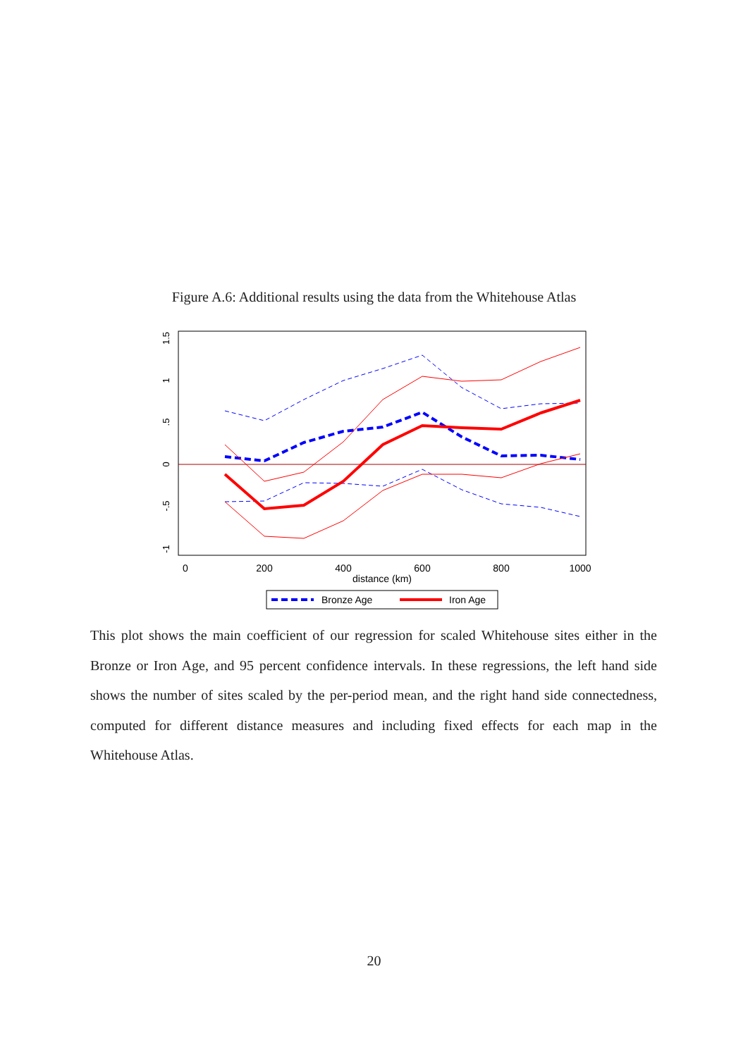Figure A.6: Additional results using the data from the Whitehouse Atlas
1.5
1
.5
0
-.5
-1
0
200
400
600
800
1000
distance (km)
Bronze Age
Iron Age
This plot shows the main coefficient of our regression for scaled Whitehouse sites either in the Bronze or Iron Age, and 95 percent confidence intervals. In these regressions, the left hand side shows the number of sites scaled by the per-period mean, and the right hand side connectedness, computed for different distance measures and including fixed effects for each map in the Whitehouse Atlas.
20